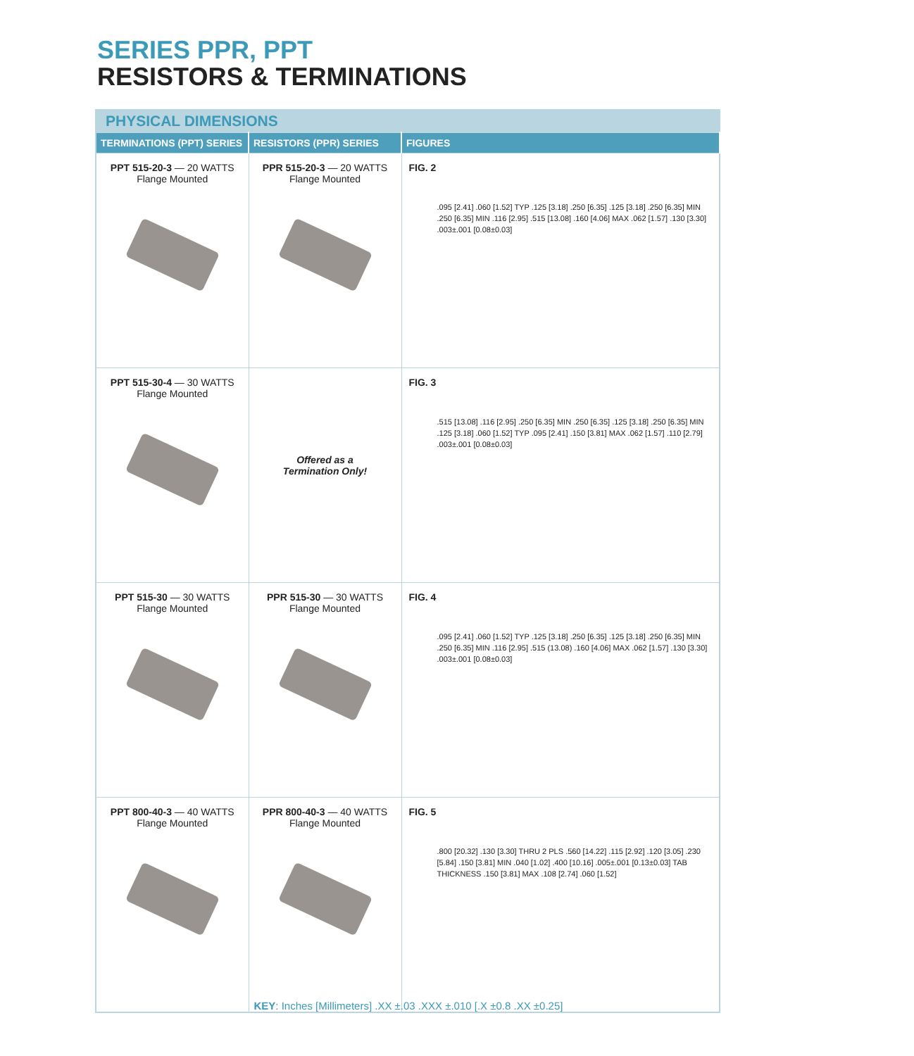SERIES PPR, PPT
RESISTORS & TERMINATIONS
PHYSICAL DIMENSIONS
| TERMINATIONS (PPT) SERIES | RESISTORS (PPR) SERIES | FIGURES |
| --- | --- | --- |
| PPT 515-20-3 — 20 WATTS Flange Mounted | PPR 515-20-3 — 20 WATTS Flange Mounted | FIG. 2 .095 [2.41] .060 [1.52] TYP .125 [3.18] .250 [6.35] .125 [3.18] .250 [6.35] MIN .250 [6.35] MIN .116 [2.95] .515 [13.08] .160 [4.06] MAX .062 [1.57] .130 [3.30] .003±.001 [0.08±0.03] |
| PPT 515-30-4 — 30 WATTS Flange Mounted | Offered as a Termination Only! | FIG. 3 .515 [13.08] .116 [2.95] .250 [6.35] MIN .250 [6.35] .125 [3.18] .250 [6.35] MIN .125 [3.18] .060 [1.52] TYP .095 [2.41] .150 [3.81] MAX .062 [1.57] .110 [2.79] .003±.001 [0.08±0.03] |
| PPT 515-30 — 30 WATTS Flange Mounted | PPR 515-30 — 30 WATTS Flange Mounted | FIG. 4 .095 [2.41] .060 [1.52] TYP .125 [3.18] .250 [6.35] .125 [3.18] .250 [6.35] MIN .250 [6.35] MIN .116 [2.95] .515 (13.08) .160 [4.06] MAX .062 [1.57] .130 [3.30] .003±.001 [0.08±0.03] |
| PPT 800-40-3 — 40 WATTS Flange Mounted | PPR 800-40-3 — 40 WATTS Flange Mounted | FIG. 5 .800 [20.32] .130 [3.30] THRU 2 PLS .560 [14.22] .115 [2.92] .120 [3.05] .230 [5.84] .150 [3.81] MIN .040 [1.02] .400 [10.16] .005±.001 [0.13±0.03] TAB THICKNESS .150 [3.81] MAX .108 [2.74] .060 [1.52] |
KEY: Inches [Millimeters] .XX ±.03 .XXX ±.010 [.X ±0.8 .XX ±0.25]